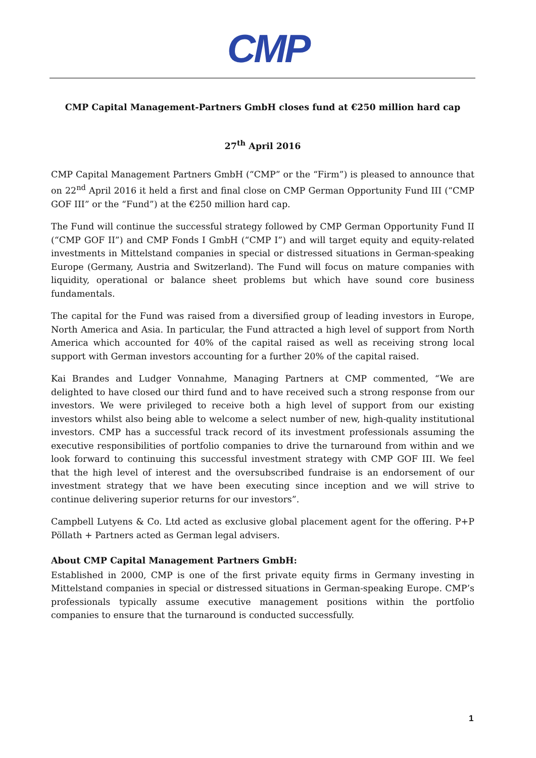CMP
CMP Capital Management-Partners GmbH closes fund at €250 million hard cap
27<sup>th</sup> April 2016
CMP Capital Management Partners GmbH (“CMP” or the “Firm”) is pleased to announce that on 22<sup>nd</sup> April 2016 it held a first and final close on CMP German Opportunity Fund III (“CMP GOF III” or the “Fund”) at the €250 million hard cap.
The Fund will continue the successful strategy followed by CMP German Opportunity Fund II (“CMP GOF II”) and CMP Fonds I GmbH (“CMP I”) and will target equity and equity-related investments in Mittelstand companies in special or distressed situations in German-speaking Europe (Germany, Austria and Switzerland). The Fund will focus on mature companies with liquidity, operational or balance sheet problems but which have sound core business fundamentals.
The capital for the Fund was raised from a diversified group of leading investors in Europe, North America and Asia. In particular, the Fund attracted a high level of support from North America which accounted for 40% of the capital raised as well as receiving strong local support with German investors accounting for a further 20% of the capital raised.
Kai Brandes and Ludger Vonnahme, Managing Partners at CMP commented, “We are delighted to have closed our third fund and to have received such a strong response from our investors. We were privileged to receive both a high level of support from our existing investors whilst also being able to welcome a select number of new, high-quality institutional investors. CMP has a successful track record of its investment professionals assuming the executive responsibilities of portfolio companies to drive the turnaround from within and we look forward to continuing this successful investment strategy with CMP GOF III. We feel that the high level of interest and the oversubscribed fundraise is an endorsement of our investment strategy that we have been executing since inception and we will strive to continue delivering superior returns for our investors”.
Campbell Lutyens & Co. Ltd acted as exclusive global placement agent for the offering. P+P Pöllath + Partners acted as German legal advisers.
About CMP Capital Management Partners GmbH:
Established in 2000, CMP is one of the first private equity firms in Germany investing in Mittelstand companies in special or distressed situations in German-speaking Europe. CMP’s professionals typically assume executive management positions within the portfolio companies to ensure that the turnaround is conducted successfully.
1